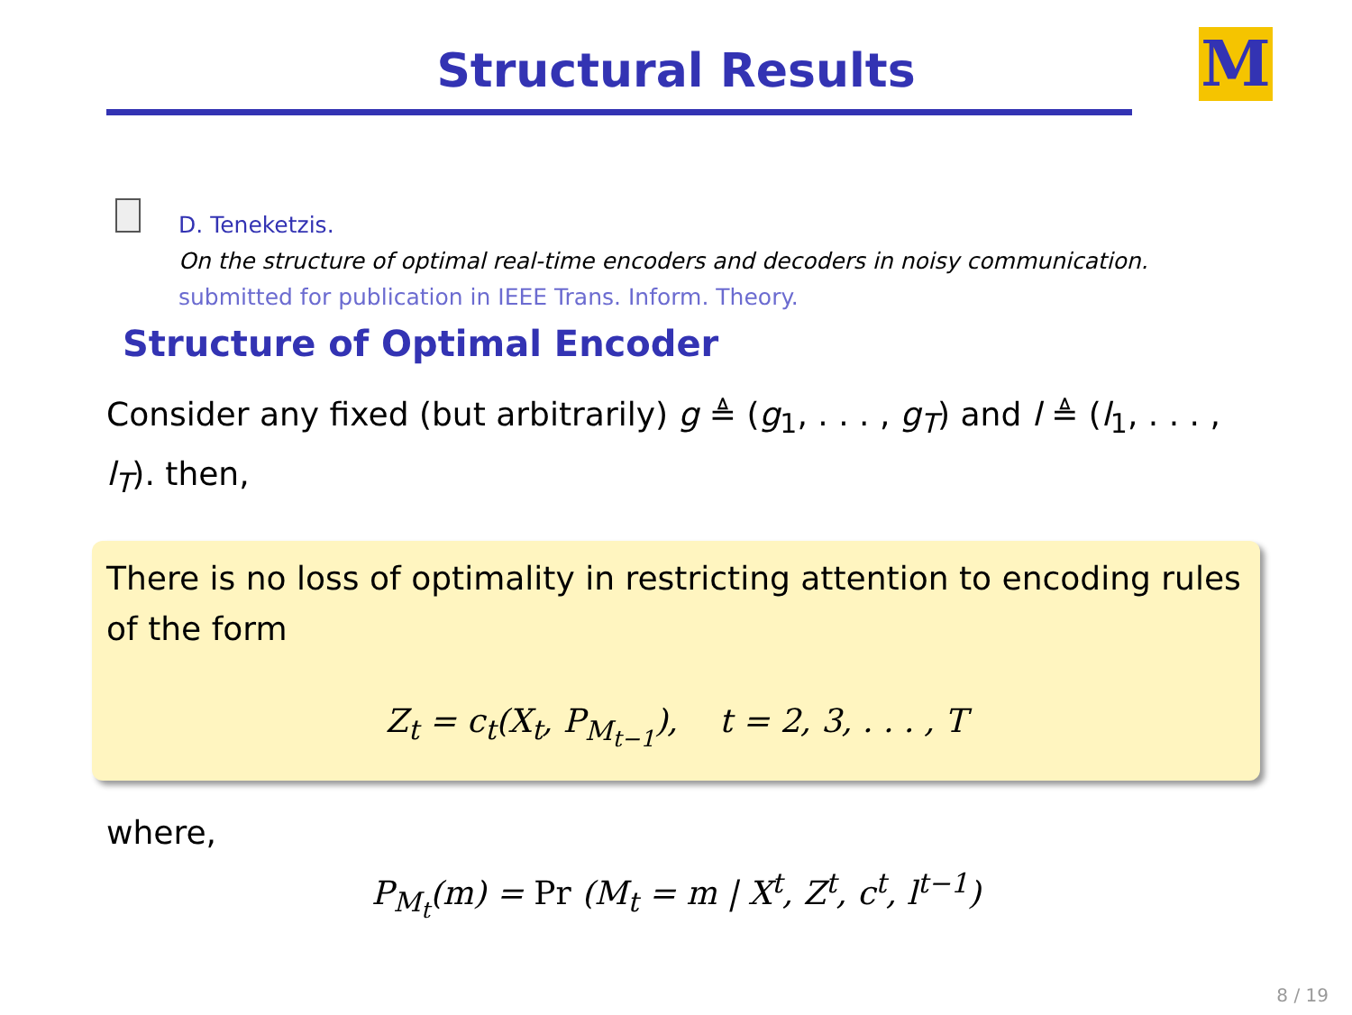Structural Results
M
D. Teneketzis.
On the structure of optimal real-time encoders and decoders in noisy communication.
submitted for publication in IEEE Trans. Inform. Theory.
Structure of Optimal Encoder
Consider any fixed (but arbitrarily) g ≜ (g<sub>1</sub>, . . . , g<sub>T</sub>) and l ≜ (l<sub>1</sub>, . . . , l<sub>T</sub>). then,
There is no loss of optimality in restricting attention to encoding rules of the form
Z<sub>t</sub> = c<sub>t</sub>(X<sub>t</sub>, P<sub>M<sub>t−1</sub></sub>), t = 2, 3, . . . , T
where,
P<sub>M<sub>t</sub></sub>(m) = Pr (M<sub>t</sub> = m | X<sup>t</sup>, Z<sup>t</sup>, c<sup>t</sup>, l<sup>t−1</sup>)
8 / 19